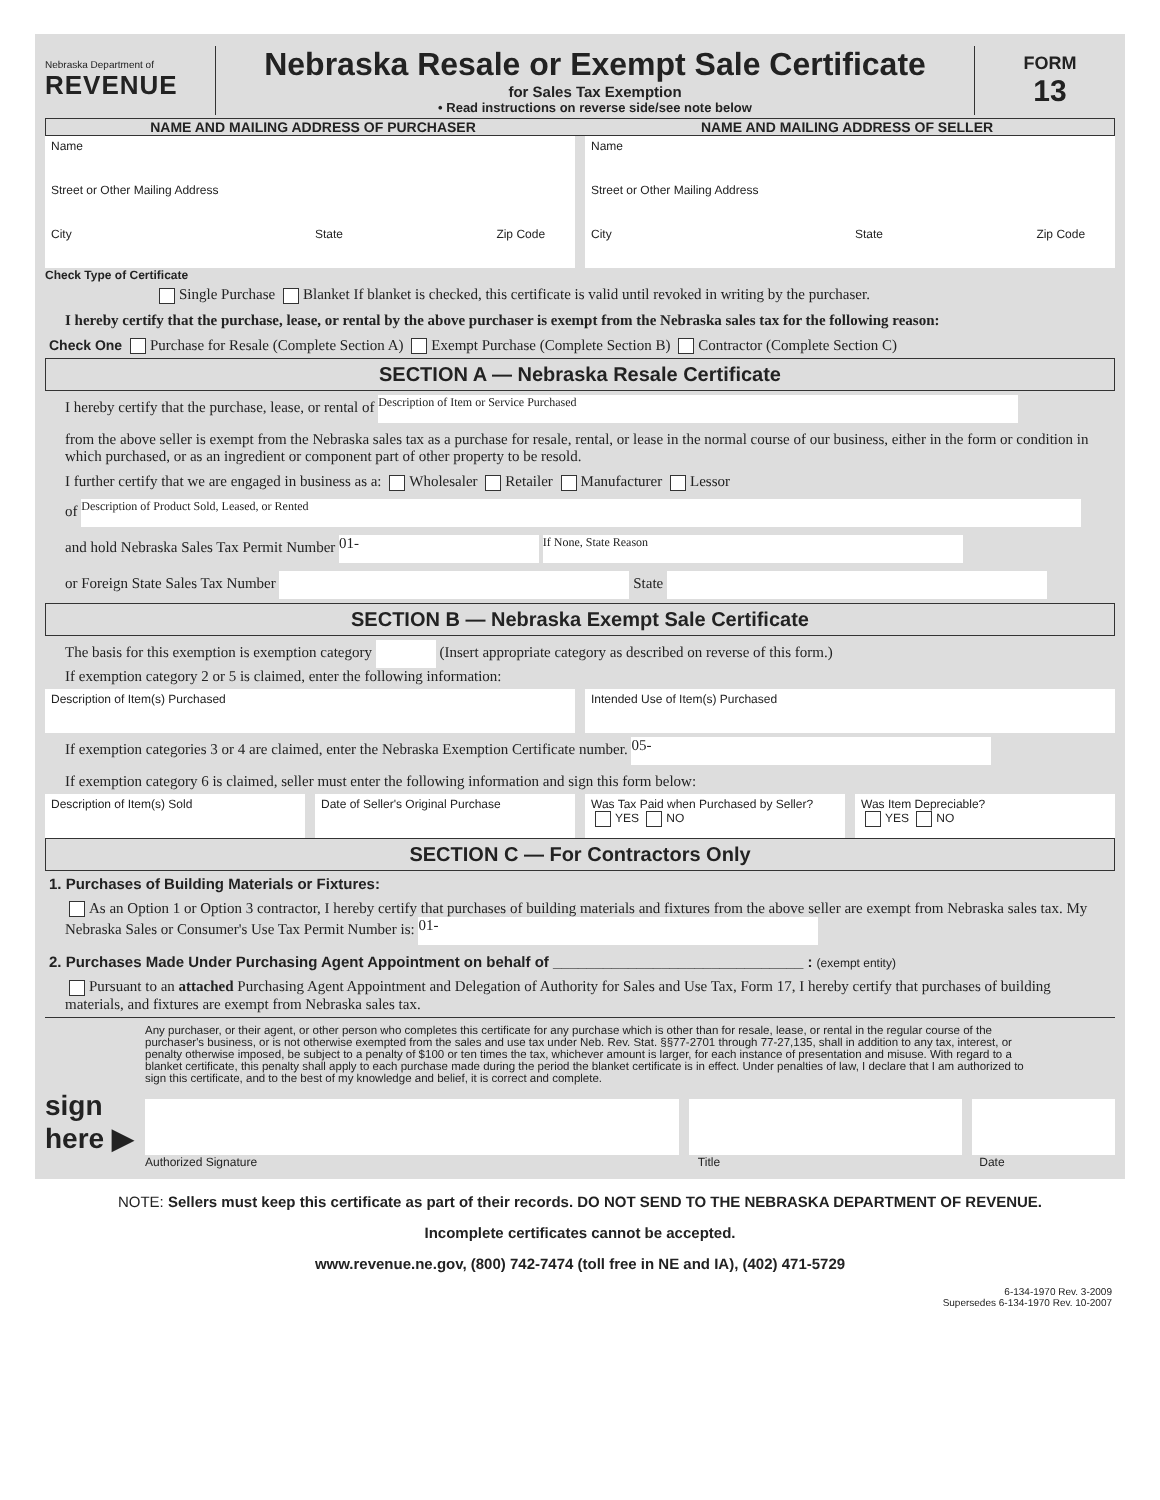Nebraska Department of
REVENUE
Nebraska Resale or Exempt Sale Certificate
for Sales Tax Exemption
• Read instructions on reverse side/see note below
FORM
13
NAME AND MAILING ADDRESS OF PURCHASER
NAME AND MAILING ADDRESS OF SELLER
Name Name
Street or Other Mailing Address
Street or Other Mailing Address
City State Zip Code City State Zip Code
Check Type of Certificate
Single Purchase Blanket If blanket is checked, this certificate is valid until revoked in writing by the purchaser.
I hereby certify that the purchase, lease, or rental by the above purchaser is exempt from the Nebraska sales tax for the following reason:
Check One Purchase for Resale (Complete Section A) Exempt Purchase (Complete Section B) Contractor (Complete Section C)
SECTION A — Nebraska Resale Certificate
I hereby certify that the purchase, lease, or rental of Description of Item or Service Purchased
from the above seller is exempt from the Nebraska sales tax as a purchase for resale, rental, or lease in the normal course of our business, either in the form or condition in which purchased, or as an ingredient or component part of other property to be resold.
I further certify that we are engaged in business as a: Wholesaler Retailer Manufacturer Lessor
of Description of Product Sold, Leased, or Rented
and hold Nebraska Sales Tax Permit Number 01- If None, State Reason
or Foreign State Sales Tax Number State
SECTION B — Nebraska Exempt Sale Certificate
The basis for this exemption is exemption category (Insert appropriate category as described on reverse of this form.)
If exemption category 2 or 5 is claimed, enter the following information:
Description of Item(s) Purchased
Intended Use of Item(s) Purchased
If exemption categories 3 or 4 are claimed, enter the Nebraska Exemption Certificate number. 05-
If exemption category 6 is claimed, seller must enter the following information and sign this form below:
Description of Item(s) Sold Date of Seller's Original Purchase
Was Tax Paid when Purchased by Seller?
YES NO
Was Item Depreciable?
YES NO
SECTION C — For Contractors Only
1. Purchases of Building Materials or Fixtures:
As an Option 1 or Option 3 contractor, I hereby certify that purchases of building materials and fixtures from the above seller are exempt from Nebraska sales tax. My Nebraska Sales or Consumer's Use Tax Permit Number is: 01-
2. Purchases Made Under Purchasing Agent Appointment on behalf of ______________________________ : (exempt entity)
Pursuant to an attached Purchasing Agent Appointment and Delegation of Authority for Sales and Use Tax, Form 17, I hereby certify that purchases of building materials, and fixtures are exempt from Nebraska sales tax.
Any purchaser, or their agent, or other person who completes this certificate for any purchase which is other than for resale, lease, or rental in the regular course of the purchaser's business, or is not otherwise exempted from the sales and use tax under Neb. Rev. Stat. §§77-2701 through 77-27,135, shall in addition to any tax, interest, or penalty otherwise imposed, be subject to a penalty of $100 or ten times the tax, whichever amount is larger, for each instance of presentation and misuse. With regard to a blanket certificate, this penalty shall apply to each purchase made during the period the blanket certificate is in effect. Under penalties of law, I declare that I am authorized to sign this certificate, and to the best of my knowledge and belief, it is correct and complete.
sign here ▶
Authorized Signature Title Date
NOTE: Sellers must keep this certificate as part of their records. DO NOT SEND TO THE NEBRASKA DEPARTMENT OF REVENUE.
Incomplete certificates cannot be accepted.
www.revenue.ne.gov, (800) 742-7474 (toll free in NE and IA), (402) 471-5729
6-134-1970 Rev. 3-2009
Supersedes 6-134-1970 Rev. 10-2007